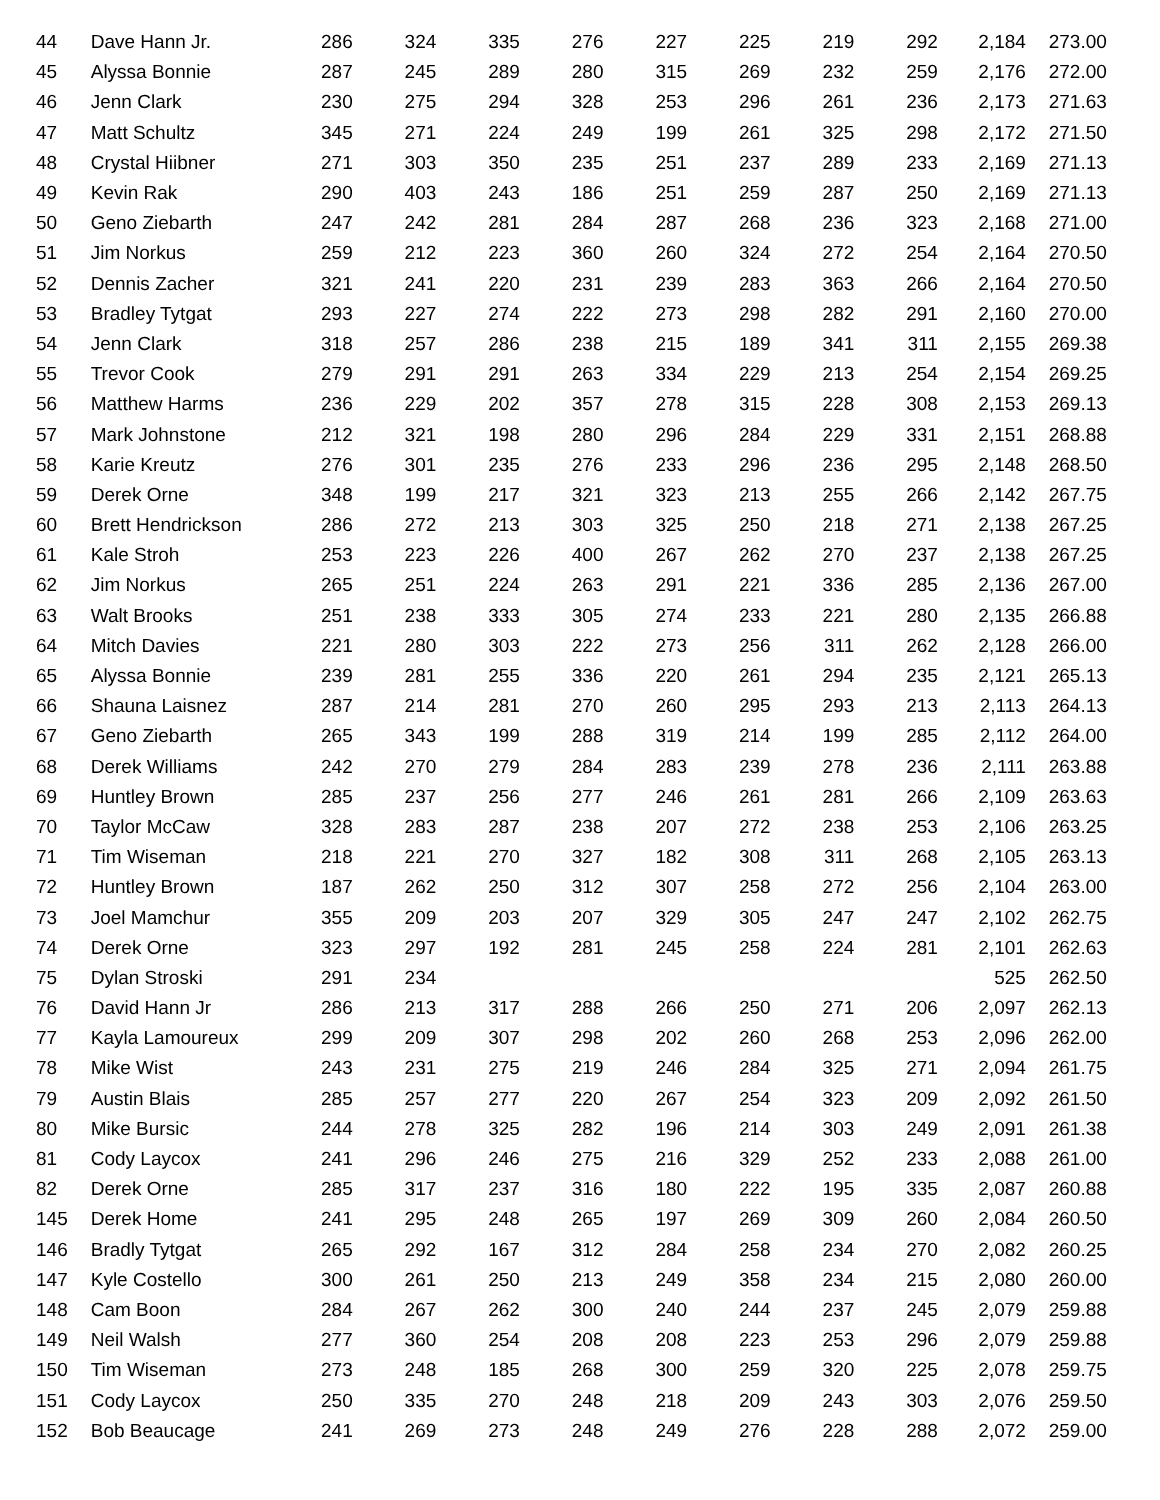| 44 | Dave Hann Jr. | 286 | 324 | 335 | 276 | 227 | 225 | 219 | 292 | 2,184 | 273.00 |
| 45 | Alyssa Bonnie | 287 | 245 | 289 | 280 | 315 | 269 | 232 | 259 | 2,176 | 272.00 |
| 46 | Jenn Clark | 230 | 275 | 294 | 328 | 253 | 296 | 261 | 236 | 2,173 | 271.63 |
| 47 | Matt Schultz | 345 | 271 | 224 | 249 | 199 | 261 | 325 | 298 | 2,172 | 271.50 |
| 48 | Crystal Hiibner | 271 | 303 | 350 | 235 | 251 | 237 | 289 | 233 | 2,169 | 271.13 |
| 49 | Kevin Rak | 290 | 403 | 243 | 186 | 251 | 259 | 287 | 250 | 2,169 | 271.13 |
| 50 | Geno Ziebarth | 247 | 242 | 281 | 284 | 287 | 268 | 236 | 323 | 2,168 | 271.00 |
| 51 | Jim Norkus | 259 | 212 | 223 | 360 | 260 | 324 | 272 | 254 | 2,164 | 270.50 |
| 52 | Dennis Zacher | 321 | 241 | 220 | 231 | 239 | 283 | 363 | 266 | 2,164 | 270.50 |
| 53 | Bradley Tytgat | 293 | 227 | 274 | 222 | 273 | 298 | 282 | 291 | 2,160 | 270.00 |
| 54 | Jenn Clark | 318 | 257 | 286 | 238 | 215 | 189 | 341 | 311 | 2,155 | 269.38 |
| 55 | Trevor Cook | 279 | 291 | 291 | 263 | 334 | 229 | 213 | 254 | 2,154 | 269.25 |
| 56 | Matthew Harms | 236 | 229 | 202 | 357 | 278 | 315 | 228 | 308 | 2,153 | 269.13 |
| 57 | Mark Johnstone | 212 | 321 | 198 | 280 | 296 | 284 | 229 | 331 | 2,151 | 268.88 |
| 58 | Karie Kreutz | 276 | 301 | 235 | 276 | 233 | 296 | 236 | 295 | 2,148 | 268.50 |
| 59 | Derek Orne | 348 | 199 | 217 | 321 | 323 | 213 | 255 | 266 | 2,142 | 267.75 |
| 60 | Brett Hendrickson | 286 | 272 | 213 | 303 | 325 | 250 | 218 | 271 | 2,138 | 267.25 |
| 61 | Kale Stroh | 253 | 223 | 226 | 400 | 267 | 262 | 270 | 237 | 2,138 | 267.25 |
| 62 | Jim Norkus | 265 | 251 | 224 | 263 | 291 | 221 | 336 | 285 | 2,136 | 267.00 |
| 63 | Walt Brooks | 251 | 238 | 333 | 305 | 274 | 233 | 221 | 280 | 2,135 | 266.88 |
| 64 | Mitch Davies | 221 | 280 | 303 | 222 | 273 | 256 | 311 | 262 | 2,128 | 266.00 |
| 65 | Alyssa Bonnie | 239 | 281 | 255 | 336 | 220 | 261 | 294 | 235 | 2,121 | 265.13 |
| 66 | Shauna Laisnez | 287 | 214 | 281 | 270 | 260 | 295 | 293 | 213 | 2,113 | 264.13 |
| 67 | Geno Ziebarth | 265 | 343 | 199 | 288 | 319 | 214 | 199 | 285 | 2,112 | 264.00 |
| 68 | Derek Williams | 242 | 270 | 279 | 284 | 283 | 239 | 278 | 236 | 2,111 | 263.88 |
| 69 | Huntley Brown | 285 | 237 | 256 | 277 | 246 | 261 | 281 | 266 | 2,109 | 263.63 |
| 70 | Taylor McCaw | 328 | 283 | 287 | 238 | 207 | 272 | 238 | 253 | 2,106 | 263.25 |
| 71 | Tim Wiseman | 218 | 221 | 270 | 327 | 182 | 308 | 311 | 268 | 2,105 | 263.13 |
| 72 | Huntley Brown | 187 | 262 | 250 | 312 | 307 | 258 | 272 | 256 | 2,104 | 263.00 |
| 73 | Joel Mamchur | 355 | 209 | 203 | 207 | 329 | 305 | 247 | 247 | 2,102 | 262.75 |
| 74 | Derek Orne | 323 | 297 | 192 | 281 | 245 | 258 | 224 | 281 | 2,101 | 262.63 |
| 75 | Dylan Stroski | 291 | 234 | | | | | | | 525 | 262.50 |
| 76 | David Hann Jr | 286 | 213 | 317 | 288 | 266 | 250 | 271 | 206 | 2,097 | 262.13 |
| 77 | Kayla Lamoureux | 299 | 209 | 307 | 298 | 202 | 260 | 268 | 253 | 2,096 | 262.00 |
| 78 | Mike Wist | 243 | 231 | 275 | 219 | 246 | 284 | 325 | 271 | 2,094 | 261.75 |
| 79 | Austin Blais | 285 | 257 | 277 | 220 | 267 | 254 | 323 | 209 | 2,092 | 261.50 |
| 80 | Mike Bursic | 244 | 278 | 325 | 282 | 196 | 214 | 303 | 249 | 2,091 | 261.38 |
| 81 | Cody Laycox | 241 | 296 | 246 | 275 | 216 | 329 | 252 | 233 | 2,088 | 261.00 |
| 82 | Derek Orne | 285 | 317 | 237 | 316 | 180 | 222 | 195 | 335 | 2,087 | 260.88 |
| 145 | Derek Home | 241 | 295 | 248 | 265 | 197 | 269 | 309 | 260 | 2,084 | 260.50 |
| 146 | Bradly Tytgat | 265 | 292 | 167 | 312 | 284 | 258 | 234 | 270 | 2,082 | 260.25 |
| 147 | Kyle Costello | 300 | 261 | 250 | 213 | 249 | 358 | 234 | 215 | 2,080 | 260.00 |
| 148 | Cam Boon | 284 | 267 | 262 | 300 | 240 | 244 | 237 | 245 | 2,079 | 259.88 |
| 149 | Neil Walsh | 277 | 360 | 254 | 208 | 208 | 223 | 253 | 296 | 2,079 | 259.88 |
| 150 | Tim Wiseman | 273 | 248 | 185 | 268 | 300 | 259 | 320 | 225 | 2,078 | 259.75 |
| 151 | Cody Laycox | 250 | 335 | 270 | 248 | 218 | 209 | 243 | 303 | 2,076 | 259.50 |
| 152 | Bob Beaucage | 241 | 269 | 273 | 248 | 249 | 276 | 228 | 288 | 2,072 | 259.00 |